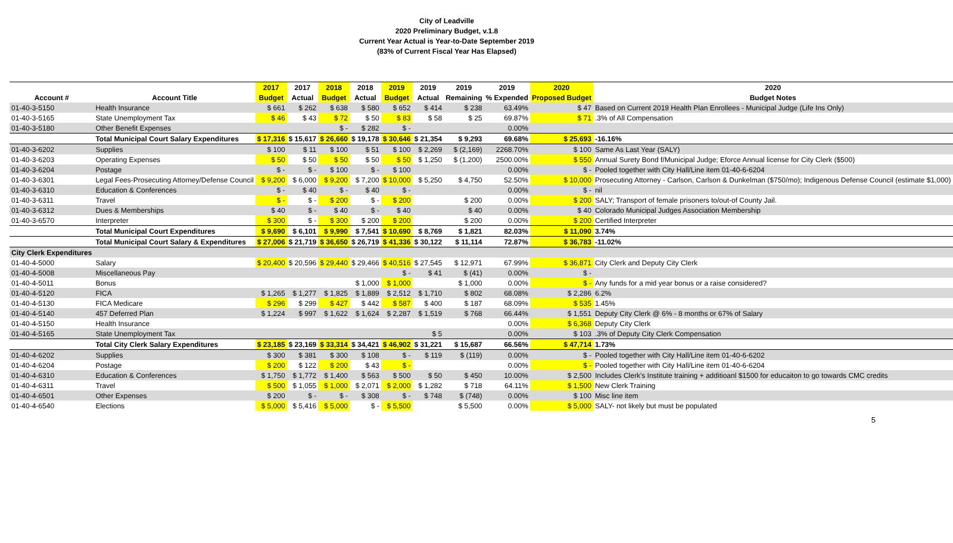City of Leadville
2020 Preliminary Budget, v.1.8
Current Year Actual is Year-to-Date September 2019
(83% of Current Fiscal Year Has Elapsed)
| | | 2017 | 2017 | 2018 | 2018 | 2019 | 2019 | 2019 | 2019 | 2020 | 2020 |
| --- | --- | --- | --- | --- | --- | --- | --- | --- | --- | --- | --- |
| Account # | Account Title | Budget | Actual | Budget | Actual | Budget | Actual | Remaining | % Expended | Proposed Budget | Budget Notes |
| 01-40-3-5150 | Health Insurance | $ 661 | $ 262 | $ 638 | $ 580 | $ 652 | $ 414 | $ 238 | 63.49% | $ 47 | Based on Current 2019 Health Plan Enrollees - Municipal Judge (Life Ins Only) |
| 01-40-3-5165 | State Unemployment Tax | $ 46 | $ 43 | $ 72 | $ 50 | $ 83 | $ 58 | $ 25 | 69.87% | $ 71 | .3% of All Compensation |
| 01-40-3-5180 | Other Benefit Expenses | | | $ - | $ 282 | $ - | | | 0.00% | | |
| | Total Municipal Court Salary Expenditures | $ 17,316 | $ 15,617 | $ 26,660 | $ 19,178 | $ 30,646 | $ 21,354 | $ 9,293 | 69.68% | $ 25,693 | -16.16% |
| 01-40-3-6202 | Supplies | $ 100 | $ 11 | $ 100 | $ 51 | $ 100 | $ 2,269 | $ (2,169) | 2268.70% | $ 100 | Same As Last Year (SALY) |
| 01-40-3-6203 | Operating Expenses | $ 50 | $ 50 | $ 50 | $ 50 | $ 50 | $ 1,250 | $ (1,200) | 2500.00% | $ 550 | Annual Surety Bond f/Municipal Judge; Eforce Annual license for City Clerk ($500) |
| 01-40-3-6204 | Postage | $ - | $ - | $ 100 | $ - | $ 100 | | | 0.00% | $ - | Pooled together with City Hall/Line item 01-40-6-6204 |
| 01-40-3-6301 | Legal Fees-Prosecuting Attorney/Defense Council | $ 9,200 | $ 6,000 | $ 9,200 | $ 7,200 | $ 10,000 | $ 5,250 | $ 4,750 | 52.50% | $ 10,000 | Prosecuting Attorney - Carlson, Carlson & Dunkelman ($750/mo); Indigenous Defense Council (estimate $1,000) |
| 01-40-3-6310 | Education & Conferences | $ - | $ 40 | $ - | $ 40 | $ - | | | 0.00% | $ - | nil |
| 01-40-3-6311 | Travel | $ - | $ - | $ 200 | $ - | $ 200 | | $ 200 | 0.00% | $ 200 | SALY; Transport of female prisoners to/out-of County Jail. |
| 01-40-3-6312 | Dues & Memberships | $ 40 | $ - | $ 40 | $ - | $ 40 | | $ 40 | 0.00% | $ 40 | Colorado Municipal Judges Association Membership |
| 01-40-3-6570 | Interpreter | $ 300 | $ - | $ 300 | $ 200 | $ 200 | | $ 200 | 0.00% | $ 200 | Certified Interpreter |
| | Total Municipal Court Expenditures | $ 9,690 | $ 6,101 | $ 9,990 | $ 7,541 | $ 10,690 | $ 8,769 | $ 1,821 | 82.03% | $ 11,090 | 3.74% |
| | Total Municipal Court Salary & Expenditures | $ 27,006 | $ 21,719 | $ 36,650 | $ 26,719 | $ 41,336 | $ 30,122 | $ 11,114 | 72.87% | $ 36,783 | -11.02% |
| City Clerk Expenditures | | | | | | | | | | | |
| 01-40-4-5000 | Salary | $ 20,400 | $ 20,596 | $ 29,440 | $ 29,466 | $ 40,516 | $ 27,545 | $ 12,971 | 67.99% | $ 36,871 | City Clerk and Deputy City Clerk |
| 01-40-4-5008 | Miscellaneous Pay | | | | | $ - | $ 41 | $ (41) | 0.00% | $ - | |
| 01-40-4-5011 | Bonus | | | | $ 1,000 | $ 1,000 | | $ 1,000 | 0.00% | $ - | Any funds for a mid year bonus or a raise considered? |
| 01-40-4-5120 | FICA | $ 1,265 | $ 1,277 | $ 1,825 | $ 1,889 | $ 2,512 | $ 1,710 | $ 802 | 68.08% | $ 2,286 | 6.2% |
| 01-40-4-5130 | FICA Medicare | $ 296 | $ 299 | $ 427 | $ 442 | $ 587 | $ 400 | $ 187 | 68.09% | $ 535 | 1.45% |
| 01-40-4-5140 | 457 Deferred Plan | $ 1,224 | $ 997 | $ 1,622 | $ 1,624 | $ 2,287 | $ 1,519 | $ 768 | 66.44% | $ 1,551 | Deputy City Clerk @ 6% - 8 months or 67% of Salary |
| 01-40-4-5150 | Health Insurance | | | | | | | | 0.00% | $ 6,368 | Deputy City Clerk |
| 01-40-4-5165 | State Unemployment Tax | | | | | | $ 5 | | 0.00% | $ 103 | .3% of Deputy City Clerk Compensation |
| | Total City Clerk Salary Expenditures | $ 23,185 | $ 23,169 | $ 33,314 | $ 34,421 | $ 46,902 | $ 31,221 | $ 15,687 | 66.56% | $ 47,714 | 1.73% |
| 01-40-4-6202 | Supplies | $ 300 | $ 381 | $ 300 | $ 108 | $ - | $ 119 | $ (119) | 0.00% | $ - | Pooled together with City Hall/Line item 01-40-6-6202 |
| 01-40-4-6204 | Postage | $ 200 | $ 122 | $ 200 | $ 43 | $ - | | | 0.00% | $ - | Pooled together with City Hall/Line item 01-40-6-6204 |
| 01-40-4-6310 | Education & Conferences | $ 1,750 | $ 1,772 | $ 1,400 | $ 563 | $ 500 | $ 50 | $ 450 | 10.00% | $ 2,500 | Includes Clerk's Institute training + additioanl $1500 for educaiton to go towards CMC credits |
| 01-40-4-6311 | Travel | $ 500 | $ 1,055 | $ 1,000 | $ 2,071 | $ 2,000 | $ 1,282 | $ 718 | 64.11% | $ 1,500 | New Clerk Training |
| 01-40-4-6501 | Other Expenses | $ 200 | $ - | $ - | $ 308 | $ - | $ 748 | $ (748) | 0.00% | $ 100 | Misc line item |
| 01-40-4-6540 | Elections | $ 5,000 | $ 5,416 | $ 5,000 | $ - | $ 5,500 | | $ 5,500 | 0.00% | $ 5,000 | SALY- not likely but must be populated |
5